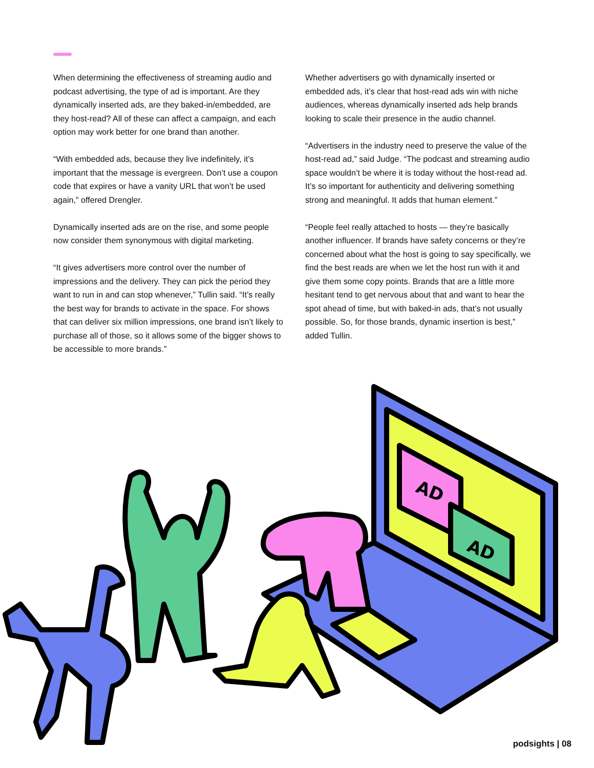When determining the effectiveness of streaming audio and podcast advertising, the type of ad is important. Are they dynamically inserted ads, are they baked-in/embedded, are they host-read? All of these can affect a campaign, and each option may work better for one brand than another.
“With embedded ads, because they live indefinitely, it’s important that the message is evergreen. Don’t use a coupon code that expires or have a vanity URL that won’t be used again,” offered Drengler.
Dynamically inserted ads are on the rise, and some people now consider them synonymous with digital marketing.
“It gives advertisers more control over the number of impressions and the delivery. They can pick the period they want to run in and can stop whenever,” Tullin said. “It’s really the best way for brands to activate in the space. For shows that can deliver six million impressions, one brand isn’t likely to purchase all of those, so it allows some of the bigger shows to be accessible to more brands.”
Whether advertisers go with dynamically inserted or embedded ads, it’s clear that host-read ads win with niche audiences, whereas dynamically inserted ads help brands looking to scale their presence in the audio channel.
“Advertisers in the industry need to preserve the value of the host-read ad,” said Judge. “The podcast and streaming audio space wouldn’t be where it is today without the host-read ad. It’s so important for authenticity and delivering something strong and meaningful. It adds that human element.”
“People feel really attached to hosts — they’re basically another influencer. If brands have safety concerns or they’re concerned about what the host is going to say specifically, we find the best reads are when we let the host run with it and give them some copy points. Brands that are a little more hesitant tend to get nervous about that and want to hear the spot ahead of time, but with baked-in ads, that’s not usually possible. So, for those brands, dynamic insertion is best,” added Tullin.
AD
AD
podsights | 08